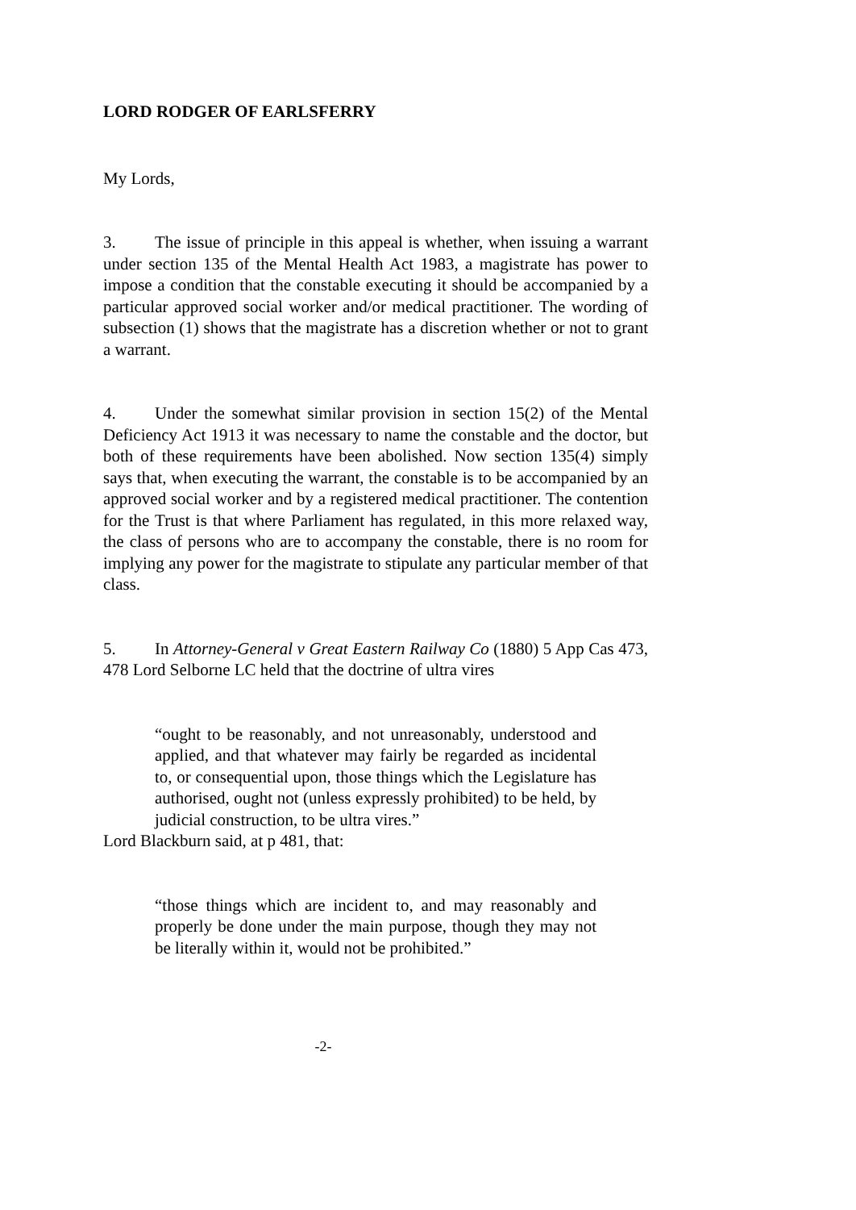LORD RODGER OF EARLSFERRY
My Lords,
3. The issue of principle in this appeal is whether, when issuing a warrant under section 135 of the Mental Health Act 1983, a magistrate has power to impose a condition that the constable executing it should be accompanied by a particular approved social worker and/or medical practitioner. The wording of subsection (1) shows that the magistrate has a discretion whether or not to grant a warrant.
4. Under the somewhat similar provision in section 15(2) of the Mental Deficiency Act 1913 it was necessary to name the constable and the doctor, but both of these requirements have been abolished. Now section 135(4) simply says that, when executing the warrant, the constable is to be accompanied by an approved social worker and by a registered medical practitioner. The contention for the Trust is that where Parliament has regulated, in this more relaxed way, the class of persons who are to accompany the constable, there is no room for implying any power for the magistrate to stipulate any particular member of that class.
5. In Attorney-General v Great Eastern Railway Co (1880) 5 App Cas 473, 478 Lord Selborne LC held that the doctrine of ultra vires
“ought to be reasonably, and not unreasonably, understood and applied, and that whatever may fairly be regarded as incidental to, or consequential upon, those things which the Legislature has authorised, ought not (unless expressly prohibited) to be held, by judicial construction, to be ultra vires.”
Lord Blackburn said, at p 481, that:
“those things which are incident to, and may reasonably and properly be done under the main purpose, though they may not be literally within it, would not be prohibited.”
-2-